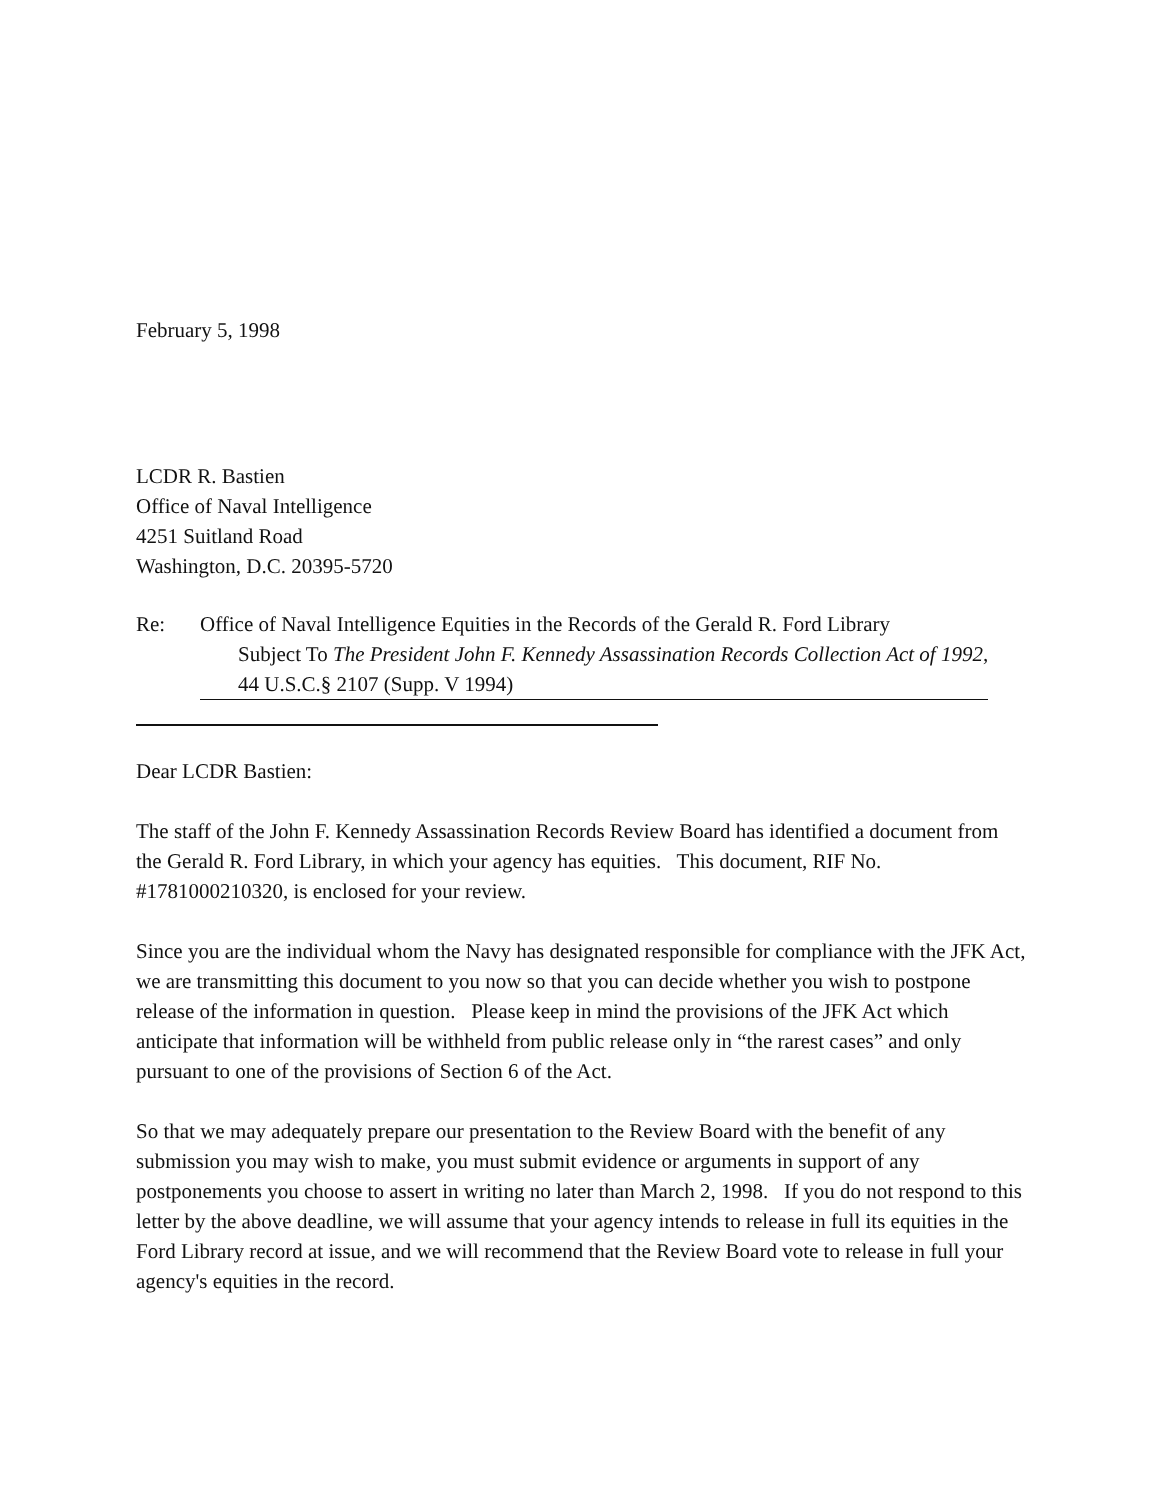February 5, 1998
LCDR R. Bastien
Office of Naval Intelligence
4251 Suitland Road
Washington, D.C. 20395-5720
Re: Office of Naval Intelligence Equities in the Records of the Gerald R. Ford Library
Subject To The President John F. Kennedy Assassination Records Collection Act of 1992,
44 U.S.C.§ 2107 (Supp. V 1994)
Dear LCDR Bastien:
The staff of the John F. Kennedy Assassination Records Review Board has identified a document from the Gerald R. Ford Library, in which your agency has equities. This document, RIF No. #1781000210320, is enclosed for your review.
Since you are the individual whom the Navy has designated responsible for compliance with the JFK Act, we are transmitting this document to you now so that you can decide whether you wish to postpone release of the information in question. Please keep in mind the provisions of the JFK Act which anticipate that information will be withheld from public release only in “the rarest cases” and only pursuant to one of the provisions of Section 6 of the Act.
So that we may adequately prepare our presentation to the Review Board with the benefit of any submission you may wish to make, you must submit evidence or arguments in support of any postponements you choose to assert in writing no later than March 2, 1998. If you do not respond to this letter by the above deadline, we will assume that your agency intends to release in full its equities in the Ford Library record at issue, and we will recommend that the Review Board vote to release in full your agency's equities in the record.